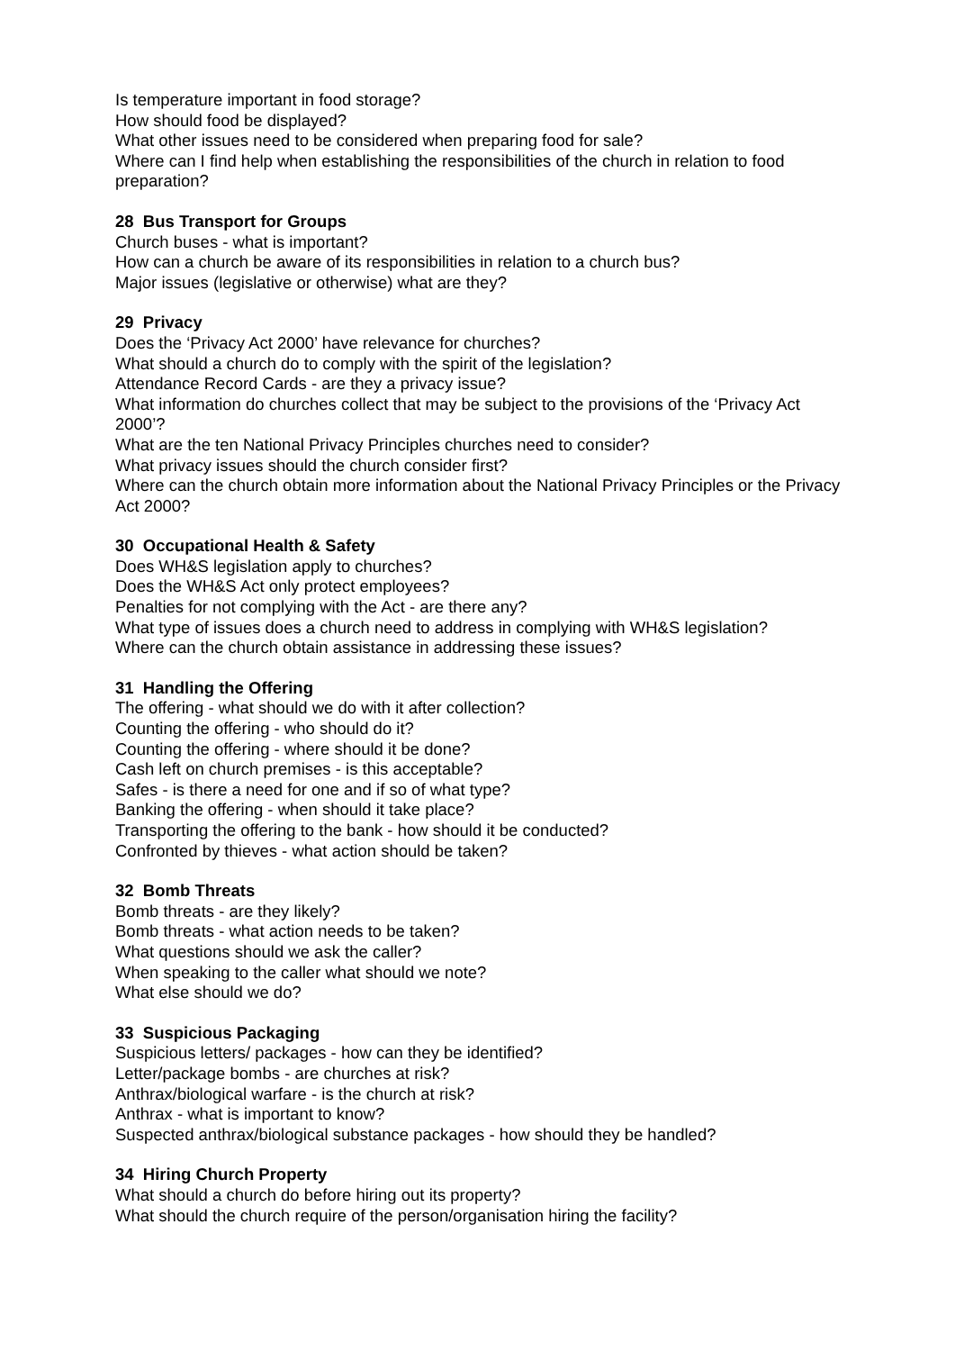Is temperature important in food storage?
How should food be displayed?
What other issues need to be considered when preparing food for sale?
Where can I find help when establishing the responsibilities of the church in relation to food preparation?
28 Bus Transport for Groups
Church buses - what is important?
How can a church be aware of its responsibilities in relation to a church bus?
Major issues (legislative or otherwise) what are they?
29 Privacy
Does the ‘Privacy Act 2000’ have relevance for churches?
What should a church do to comply with the spirit of the legislation?
Attendance Record Cards - are they a privacy issue?
What information do churches collect that may be subject to the provisions of the ‘Privacy Act 2000’?
What are the ten National Privacy Principles churches need to consider?
What privacy issues should the church consider first?
Where can the church obtain more information about the National Privacy Principles or the Privacy Act 2000?
30 Occupational Health & Safety
Does WH&S legislation apply to churches?
Does the WH&S Act only protect employees?
Penalties for not complying with the Act - are there any?
What type of issues does a church need to address in complying with WH&S legislation?
Where can the church obtain assistance in addressing these issues?
31 Handling the Offering
The offering - what should we do with it after collection?
Counting the offering - who should do it?
Counting the offering - where should it be done?
Cash left on church premises - is this acceptable?
Safes - is there a need for one and if so of what type?
Banking the offering - when should it take place?
Transporting the offering to the bank - how should it be conducted?
Confronted by thieves - what action should be taken?
32 Bomb Threats
Bomb threats - are they likely?
Bomb threats - what action needs to be taken?
What questions should we ask the caller?
When speaking to the caller what should we note?
What else should we do?
33 Suspicious Packaging
Suspicious letters/ packages - how can they be identified?
Letter/package bombs - are churches at risk?
Anthrax/biological warfare - is the church at risk?
Anthrax - what is important to know?
Suspected anthrax/biological substance packages - how should they be handled?
34 Hiring Church Property
What should a church do before hiring out its property?
What should the church require of the person/organisation hiring the facility?